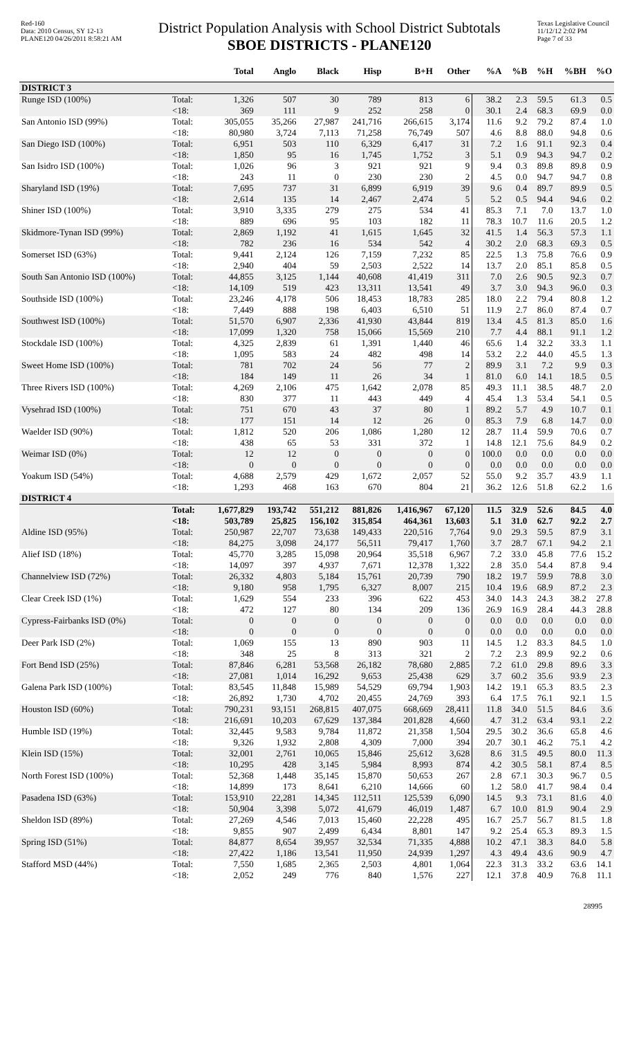Red-160
Data: 2010 Census, SY 12-13
PLANE120 04/26/2011 8:58:21 AM
District Population Analysis with School District Subtotals
SBOE DISTRICTS - PLANE120
Texas Legislative Council
11/12/12 2:02 PM
Page 7 of 33
| | | Total | Anglo | Black | Hisp | B+H | Other | %A | %B | %H | %BH | %O |
| --- | --- | --- | --- | --- | --- | --- | --- | --- | --- | --- | --- | --- |
| DISTRICT 3 | | | | | | | | | | | | |
| Runge ISD (100%) | Total: | 1,326 | 507 | 30 | 789 | 813 | 6 | 38.2 | 2.3 | 59.5 | 61.3 | 0.5 |
| | <18: | 369 | 111 | 9 | 252 | 258 | 0 | 30.1 | 2.4 | 68.3 | 69.9 | 0.0 |
| San Antonio ISD (99%) | Total: | 305,055 | 35,266 | 27,987 | 241,716 | 266,615 | 3,174 | 11.6 | 9.2 | 79.2 | 87.4 | 1.0 |
| | <18: | 80,980 | 3,724 | 7,113 | 71,258 | 76,749 | 507 | 4.6 | 8.8 | 88.0 | 94.8 | 0.6 |
| San Diego ISD (100%) | Total: | 6,951 | 503 | 110 | 6,329 | 6,417 | 31 | 7.2 | 1.6 | 91.1 | 92.3 | 0.4 |
| | <18: | 1,850 | 95 | 16 | 1,745 | 1,752 | 3 | 5.1 | 0.9 | 94.3 | 94.7 | 0.2 |
| San Isidro ISD (100%) | Total: | 1,026 | 96 | 3 | 921 | 921 | 9 | 9.4 | 0.3 | 89.8 | 89.8 | 0.9 |
| | <18: | 243 | 11 | 0 | 230 | 230 | 2 | 4.5 | 0.0 | 94.7 | 94.7 | 0.8 |
| Sharyland ISD (19%) | Total: | 7,695 | 737 | 31 | 6,899 | 6,919 | 39 | 9.6 | 0.4 | 89.7 | 89.9 | 0.5 |
| | <18: | 2,614 | 135 | 14 | 2,467 | 2,474 | 5 | 5.2 | 0.5 | 94.4 | 94.6 | 0.2 |
| Shiner ISD (100%) | Total: | 3,910 | 3,335 | 279 | 275 | 534 | 41 | 85.3 | 7.1 | 7.0 | 13.7 | 1.0 |
| | <18: | 889 | 696 | 95 | 103 | 182 | 11 | 78.3 | 10.7 | 11.6 | 20.5 | 1.2 |
| Skidmore-Tynan ISD (99%) | Total: | 2,869 | 1,192 | 41 | 1,615 | 1,645 | 32 | 41.5 | 1.4 | 56.3 | 57.3 | 1.1 |
| | <18: | 782 | 236 | 16 | 534 | 542 | 4 | 30.2 | 2.0 | 68.3 | 69.3 | 0.5 |
| Somerset ISD (63%) | Total: | 9,441 | 2,124 | 126 | 7,159 | 7,232 | 85 | 22.5 | 1.3 | 75.8 | 76.6 | 0.9 |
| | <18: | 2,940 | 404 | 59 | 2,503 | 2,522 | 14 | 13.7 | 2.0 | 85.1 | 85.8 | 0.5 |
| South San Antonio ISD (100%) | Total: | 44,855 | 3,125 | 1,144 | 40,608 | 41,419 | 311 | 7.0 | 2.6 | 90.5 | 92.3 | 0.7 |
| | <18: | 14,109 | 519 | 423 | 13,311 | 13,541 | 49 | 3.7 | 3.0 | 94.3 | 96.0 | 0.3 |
| Southside ISD (100%) | Total: | 23,246 | 4,178 | 506 | 18,453 | 18,783 | 285 | 18.0 | 2.2 | 79.4 | 80.8 | 1.2 |
| | <18: | 7,449 | 888 | 198 | 6,403 | 6,510 | 51 | 11.9 | 2.7 | 86.0 | 87.4 | 0.7 |
| Southwest ISD (100%) | Total: | 51,570 | 6,907 | 2,336 | 41,930 | 43,844 | 819 | 13.4 | 4.5 | 81.3 | 85.0 | 1.6 |
| | <18: | 17,099 | 1,320 | 758 | 15,066 | 15,569 | 210 | 7.7 | 4.4 | 88.1 | 91.1 | 1.2 |
| Stockdale ISD (100%) | Total: | 4,325 | 2,839 | 61 | 1,391 | 1,440 | 46 | 65.6 | 1.4 | 32.2 | 33.3 | 1.1 |
| | <18: | 1,095 | 583 | 24 | 482 | 498 | 14 | 53.2 | 2.2 | 44.0 | 45.5 | 1.3 |
| Sweet Home ISD (100%) | Total: | 781 | 702 | 24 | 56 | 77 | 2 | 89.9 | 3.1 | 7.2 | 9.9 | 0.3 |
| | <18: | 184 | 149 | 11 | 26 | 34 | 1 | 81.0 | 6.0 | 14.1 | 18.5 | 0.5 |
| Three Rivers ISD (100%) | Total: | 4,269 | 2,106 | 475 | 1,642 | 2,078 | 85 | 49.3 | 11.1 | 38.5 | 48.7 | 2.0 |
| | <18: | 830 | 377 | 11 | 443 | 449 | 4 | 45.4 | 1.3 | 53.4 | 54.1 | 0.5 |
| Vysehrad ISD (100%) | Total: | 751 | 670 | 43 | 37 | 80 | 1 | 89.2 | 5.7 | 4.9 | 10.7 | 0.1 |
| | <18: | 177 | 151 | 14 | 12 | 26 | 0 | 85.3 | 7.9 | 6.8 | 14.7 | 0.0 |
| Waelder ISD (90%) | Total: | 1,812 | 520 | 206 | 1,086 | 1,280 | 12 | 28.7 | 11.4 | 59.9 | 70.6 | 0.7 |
| | <18: | 438 | 65 | 53 | 331 | 372 | 1 | 14.8 | 12.1 | 75.6 | 84.9 | 0.2 |
| Weimar ISD (0%) | Total: | 12 | 12 | 0 | 0 | 0 | 0 | 100.0 | 0.0 | 0.0 | 0.0 | 0.0 |
| | <18: | 0 | 0 | 0 | 0 | 0 | 0 | 0.0 | 0.0 | 0.0 | 0.0 | 0.0 |
| Yoakum ISD (54%) | Total: | 4,688 | 2,579 | 429 | 1,672 | 2,057 | 52 | 55.0 | 9.2 | 35.7 | 43.9 | 1.1 |
| | <18: | 1,293 | 468 | 163 | 670 | 804 | 21 | 36.2 | 12.6 | 51.8 | 62.2 | 1.6 |
| DISTRICT 4 | | | | | | | | | | | | |
| | Total: | 1,677,829 | 193,742 | 551,212 | 881,826 | 1,416,967 | 67,120 | 11.5 | 32.9 | 52.6 | 84.5 | 4.0 |
| | <18: | 503,789 | 25,825 | 156,102 | 315,854 | 464,361 | 13,603 | 5.1 | 31.0 | 62.7 | 92.2 | 2.7 |
| Aldine ISD (95%) | Total: | 250,987 | 22,707 | 73,638 | 149,433 | 220,516 | 7,764 | 9.0 | 29.3 | 59.5 | 87.9 | 3.1 |
| | <18: | 84,275 | 3,098 | 24,177 | 56,511 | 79,417 | 1,760 | 3.7 | 28.7 | 67.1 | 94.2 | 2.1 |
| Alief ISD (18%) | Total: | 45,770 | 3,285 | 15,098 | 20,964 | 35,518 | 6,967 | 7.2 | 33.0 | 45.8 | 77.6 | 15.2 |
| | <18: | 14,097 | 397 | 4,937 | 7,671 | 12,378 | 1,322 | 2.8 | 35.0 | 54.4 | 87.8 | 9.4 |
| Channelview ISD (72%) | Total: | 26,332 | 4,803 | 5,184 | 15,761 | 20,739 | 790 | 18.2 | 19.7 | 59.9 | 78.8 | 3.0 |
| | <18: | 9,180 | 958 | 1,795 | 6,327 | 8,007 | 215 | 10.4 | 19.6 | 68.9 | 87.2 | 2.3 |
| Clear Creek ISD (1%) | Total: | 1,629 | 554 | 233 | 396 | 622 | 453 | 34.0 | 14.3 | 24.3 | 38.2 | 27.8 |
| | <18: | 472 | 127 | 80 | 134 | 209 | 136 | 26.9 | 16.9 | 28.4 | 44.3 | 28.8 |
| Cypress-Fairbanks ISD (0%) | Total: | 0 | 0 | 0 | 0 | 0 | 0 | 0.0 | 0.0 | 0.0 | 0.0 | 0.0 |
| | <18: | 0 | 0 | 0 | 0 | 0 | 0 | 0.0 | 0.0 | 0.0 | 0.0 | 0.0 |
| Deer Park ISD (2%) | Total: | 1,069 | 155 | 13 | 890 | 903 | 11 | 14.5 | 1.2 | 83.3 | 84.5 | 1.0 |
| | <18: | 348 | 25 | 8 | 313 | 321 | 2 | 7.2 | 2.3 | 89.9 | 92.2 | 0.6 |
| Fort Bend ISD (25%) | Total: | 87,846 | 6,281 | 53,568 | 26,182 | 78,680 | 2,885 | 7.2 | 61.0 | 29.8 | 89.6 | 3.3 |
| | <18: | 27,081 | 1,014 | 16,292 | 9,653 | 25,438 | 629 | 3.7 | 60.2 | 35.6 | 93.9 | 2.3 |
| Galena Park ISD (100%) | Total: | 83,545 | 11,848 | 15,989 | 54,529 | 69,794 | 1,903 | 14.2 | 19.1 | 65.3 | 83.5 | 2.3 |
| | <18: | 26,892 | 1,730 | 4,702 | 20,455 | 24,769 | 393 | 6.4 | 17.5 | 76.1 | 92.1 | 1.5 |
| Houston ISD (60%) | Total: | 790,231 | 93,151 | 268,815 | 407,075 | 668,669 | 28,411 | 11.8 | 34.0 | 51.5 | 84.6 | 3.6 |
| | <18: | 216,691 | 10,203 | 67,629 | 137,384 | 201,828 | 4,660 | 4.7 | 31.2 | 63.4 | 93.1 | 2.2 |
| Humble ISD (19%) | Total: | 32,445 | 9,583 | 9,784 | 11,872 | 21,358 | 1,504 | 29.5 | 30.2 | 36.6 | 65.8 | 4.6 |
| | <18: | 9,326 | 1,932 | 2,808 | 4,309 | 7,000 | 394 | 20.7 | 30.1 | 46.2 | 75.1 | 4.2 |
| Klein ISD (15%) | Total: | 32,001 | 2,761 | 10,065 | 15,846 | 25,612 | 3,628 | 8.6 | 31.5 | 49.5 | 80.0 | 11.3 |
| | <18: | 10,295 | 428 | 3,145 | 5,984 | 8,993 | 874 | 4.2 | 30.5 | 58.1 | 87.4 | 8.5 |
| North Forest ISD (100%) | Total: | 52,368 | 1,448 | 35,145 | 15,870 | 50,653 | 267 | 2.8 | 67.1 | 30.3 | 96.7 | 0.5 |
| | <18: | 14,899 | 173 | 8,641 | 6,210 | 14,666 | 60 | 1.2 | 58.0 | 41.7 | 98.4 | 0.4 |
| Pasadena ISD (63%) | Total: | 153,910 | 22,281 | 14,345 | 112,511 | 125,539 | 6,090 | 14.5 | 9.3 | 73.1 | 81.6 | 4.0 |
| | <18: | 50,904 | 3,398 | 5,072 | 41,679 | 46,019 | 1,487 | 6.7 | 10.0 | 81.9 | 90.4 | 2.9 |
| Sheldon ISD (89%) | Total: | 27,269 | 4,546 | 7,013 | 15,460 | 22,228 | 495 | 16.7 | 25.7 | 56.7 | 81.5 | 1.8 |
| | <18: | 9,855 | 907 | 2,499 | 6,434 | 8,801 | 147 | 9.2 | 25.4 | 65.3 | 89.3 | 1.5 |
| Spring ISD (51%) | Total: | 84,877 | 8,654 | 39,957 | 32,534 | 71,335 | 4,888 | 10.2 | 47.1 | 38.3 | 84.0 | 5.8 |
| | <18: | 27,422 | 1,186 | 13,541 | 11,950 | 24,939 | 1,297 | 4.3 | 49.4 | 43.6 | 90.9 | 4.7 |
| Stafford MSD (44%) | Total: | 7,550 | 1,685 | 2,365 | 2,503 | 4,801 | 1,064 | 22.3 | 31.3 | 33.2 | 63.6 | 14.1 |
| | <18: | 2,052 | 249 | 776 | 840 | 1,576 | 227 | 12.1 | 37.8 | 40.9 | 76.8 | 11.1 |
28995